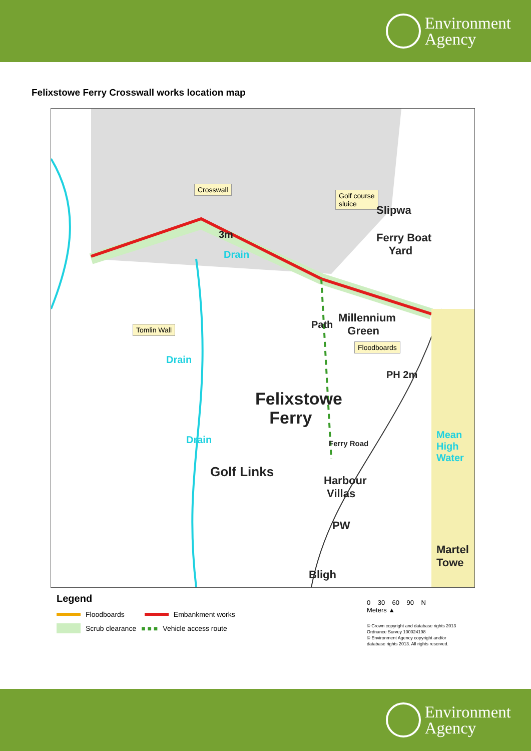Environment
Agency
Felixstowe Ferry Crosswall works location map
Crosswall
Golf course
sluice
Tomlin Wall
Floodboards
Slipwa
Ferry Boat
Yard
3m
Drain
Millennium
Green
Path
PH 2m
Drain
Felixstowe
Ferry
Drain Ferry Road
Golf Links
Harbour
Villas
Mean High Water
PW
Martel
Towe
Bligh
Legend
Floodboards Embankment works
Scrub clearance ■ ■ ■ Vehicle access route
0 30 60 90 N
Meters ▲
© Crown copyright and database rights 2013
Ordnance Survey 100024198
© Environment Agency copyright and/or
database rights 2013. All rights reserved.
Environment
Agency